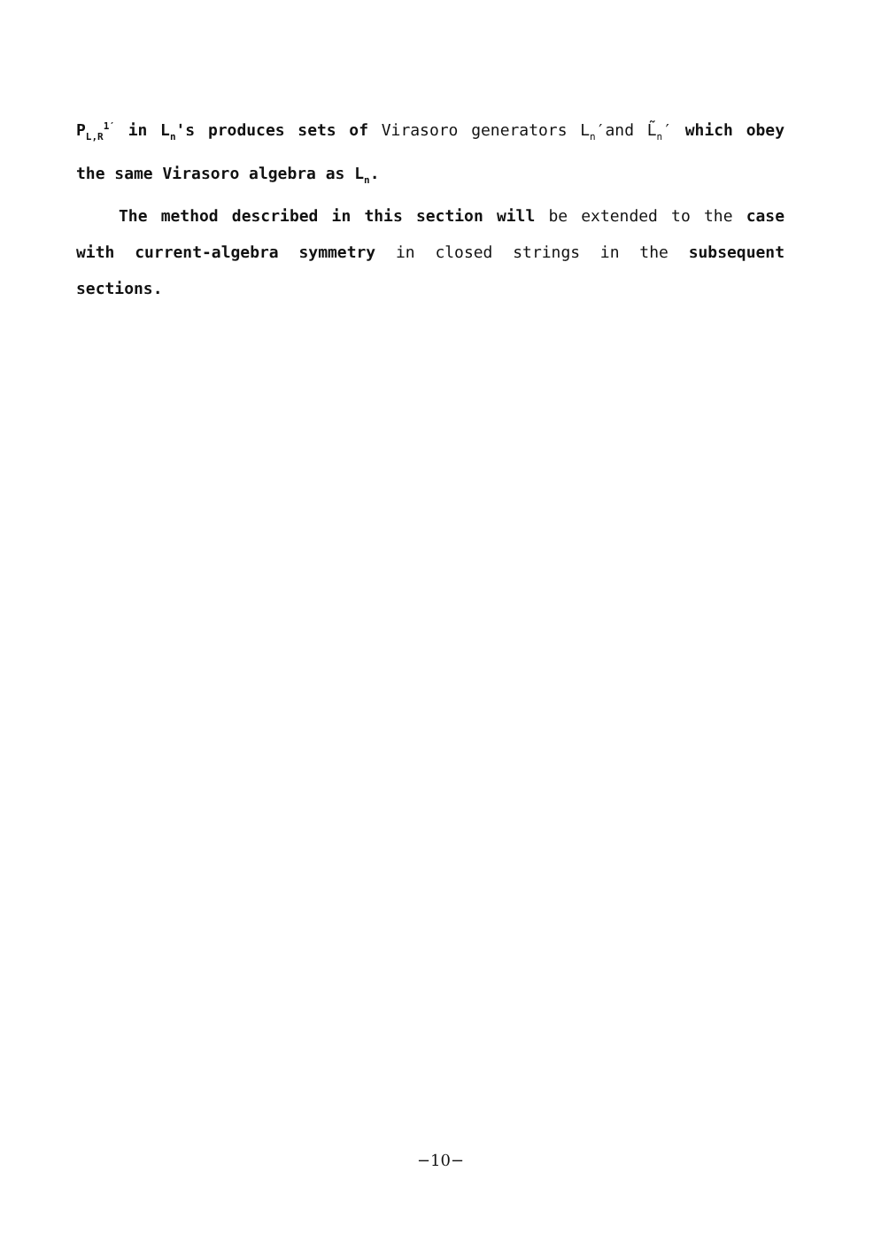P<sub>L,R</sub><sup>1′</sup> in L<sub>n</sub>'s produces sets of Virasoro generators L<sub>n</sub>′and L̃<sub>n</sub>′ which obey the same Virasoro algebra as L<sub>n</sub>.
The method described in this section will be extended to the case with current-algebra symmetry in closed strings in the subsequent sections.
−10−